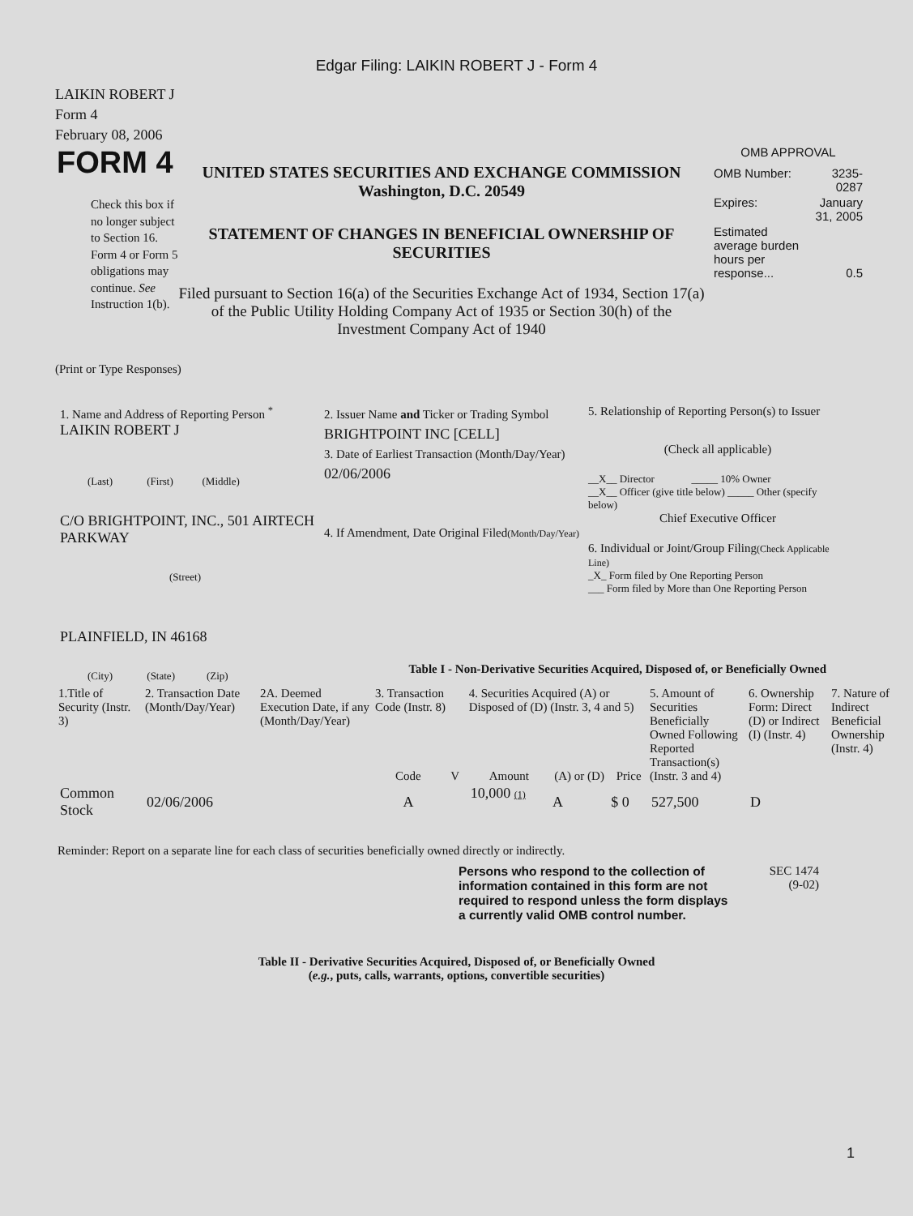Edgar Filing: LAIKIN ROBERT J - Form 4
LAIKIN ROBERT J
Form 4
February 08, 2006
FORM 4
Check this box if no longer subject to Section 16. Form 4 or Form 5 obligations may continue. See Instruction 1(b).
UNITED STATES SECURITIES AND EXCHANGE COMMISSION
Washington, D.C. 20549
STATEMENT OF CHANGES IN BENEFICIAL OWNERSHIP OF SECURITIES
Filed pursuant to Section 16(a) of the Securities Exchange Act of 1934, Section 17(a) of the Public Utility Holding Company Act of 1935 or Section 30(h) of the Investment Company Act of 1940
OMB APPROVAL
| OMB Number: | 3235-0287 |
| Expires: | January 31, 2005 |
| Estimated average burden hours per response... | 0.5 |
(Print or Type Responses)
1. Name and Address of Reporting Person <sup>*</sup>
LAIKIN ROBERT J
(Last) (First) (Middle)
C/O BRIGHTPOINT, INC., 501 AIRTECH PARKWAY
(Street)
PLAINFIELD, IN 46168
(City) (State) (Zip)
2. Issuer Name and Ticker or Trading Symbol
BRIGHTPOINT INC [CELL]
3. Date of Earliest Transaction (Month/Day/Year)
02/06/2006
4. If Amendment, Date Original Filed(Month/Day/Year)
5. Relationship of Reporting Person(s) to Issuer
(Check all applicable)
__X__ Director _____ 10% Owner
__X__ Officer (give title below) _____ Other (specify below)
Chief Executive Officer
6. Individual or Joint/Group Filing(Check Applicable Line)
_X_ Form filed by One Reporting Person
___ Form filed by More than One Reporting Person
Table I - Non-Derivative Securities Acquired, Disposed of, or Beneficially Owned
| 1.Title of Security (Instr. 3) | 2. Transaction Date (Month/Day/Year) | 2A. Deemed Execution Date, if any (Month/Day/Year) | 3. Transaction Code (Instr. 8) | | 4. Securities Acquired (A) or Disposed of (D) (Instr. 3, 4 and 5) | | | 5. Amount of Securities Beneficially Owned Following Reported Transaction(s) (Instr. 3 and 4) | 6. Ownership Form: Direct (D) or Indirect (I) (Instr. 4) | 7. Nature of Indirect Beneficial Ownership (Instr. 4) |
| --- | --- | --- | --- | --- | --- | --- | --- | --- | --- | --- |
| | | | Code | V | Amount | (A) or (D) | Price | | | |
| Common Stock | 02/06/2006 | | A | | 10,000 (1) | A | $ 0 | 527,500 | D | |
Reminder: Report on a separate line for each class of securities beneficially owned directly or indirectly.
Persons who respond to the collection of information contained in this form are not required to respond unless the form displays a currently valid OMB control number.
SEC 1474
(9-02)
Table II - Derivative Securities Acquired, Disposed of, or Beneficially Owned
(e.g., puts, calls, warrants, options, convertible securities)
1